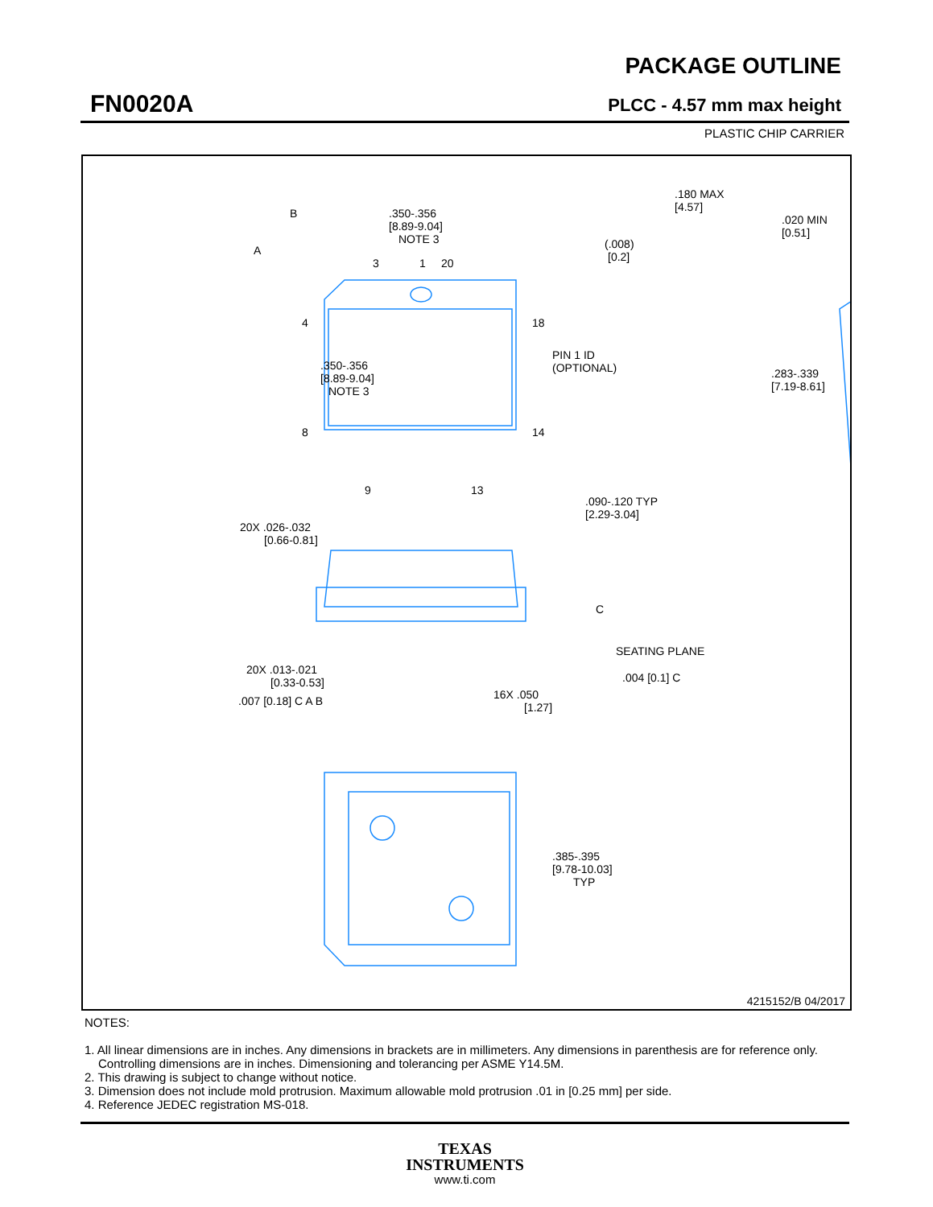FN0020A
PACKAGE OUTLINE
PLCC - 4.57 mm max height
PLASTIC CHIP CARRIER
.350-.356
[8.89-9.04]
NOTE 3
.350-.356
[8.89-9.04]
NOTE 3
3
1
20
4
8
18
14
9
13
PIN 1 ID
(OPTIONAL)
.180 MAX
[4.57]
.020 MIN
[0.51]
(.008)
[0.2]
.283-.339
[7.19-8.61]
.090-.120 TYP
[2.29-3.04]
20X .026-.032
[0.66-0.81]
SEATING PLANE
C
.004 [0.1] C
20X .013-.021
[0.33-0.53]
.007 [0.18] C A B
16X .050
[1.27]
.385-.395
[9.78-10.03]
TYP
B
A
4215152/B 04/2017
NOTES:
1. All linear dimensions are in inches. Any dimensions in brackets are in millimeters. Any dimensions in parenthesis are for reference only. Controlling dimensions are in inches. Dimensioning and tolerancing per ASME Y14.5M.
2. This drawing is subject to change without notice.
3. Dimension does not include mold protrusion. Maximum allowable mold protrusion .01 in [0.25 mm] per side.
4. Reference JEDEC registration MS-018.
TEXAS
INSTRUMENTS
www.ti.com